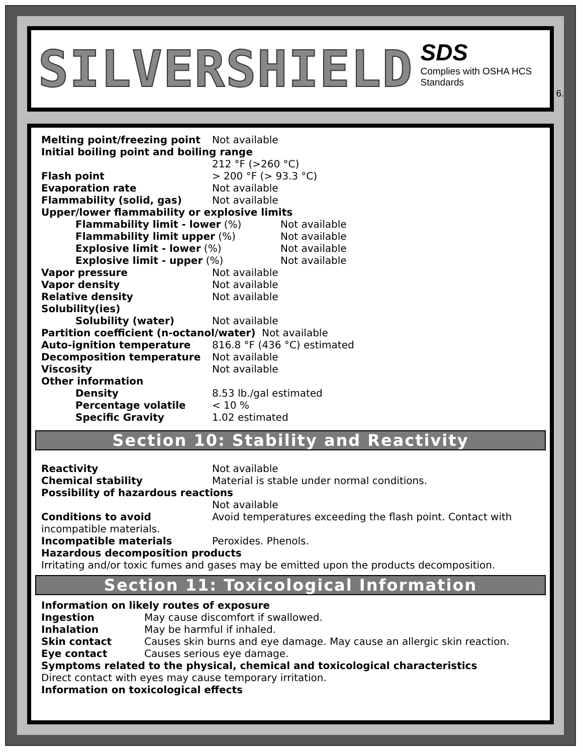SILVERSHIELD
SDS
Complies with OSHA HCS Standards
6.
Melting point/freezing point Not available
Initial boiling point and boiling range
212 °F (>260 °C)
Flash point > 200 °F (> 93.3 °C)
Evaporation rate Not available
Flammability (solid, gas) Not available
Upper/lower flammability or explosive limits
Flammability limit - lower (%) Not available
Flammability limit upper (%) Not available
Explosive limit - lower (%) Not available
Explosive limit - upper (%) Not available
Vapor pressure Not available
Vapor density Not available
Relative density Not available
Solubility(ies)
Solubility (water) Not available
Partition coefficient (n-octanol/water) Not available
Auto-ignition temperature 816.8 °F (436 °C) estimated
Decomposition temperature Not available
Viscosity Not available
Other information
Density 8.53 lb./gal estimated
Percentage volatile < 10 %
Specific Gravity 1.02 estimated
Section 10: Stability and Reactivity
Reactivity Not available
Chemical stability Material is stable under normal conditions.
Possibility of hazardous reactions
Not available
Conditions to avoid Avoid temperatures exceeding the flash point. Contact with
incompatible materials.
Incompatible materials Peroxides. Phenols.
Hazardous decomposition products
Irritating and/or toxic fumes and gases may be emitted upon the products decomposition.
Section 11: Toxicological Information
Information on likely routes of exposure
Ingestion May cause discomfort if swallowed.
Inhalation May be harmful if inhaled.
Skin contact Causes skin burns and eye damage. May cause an allergic skin reaction.
Eye contact Causes serious eye damage.
Symptoms related to the physical, chemical and toxicological characteristics
Direct contact with eyes may cause temporary irritation.
Information on toxicological effects